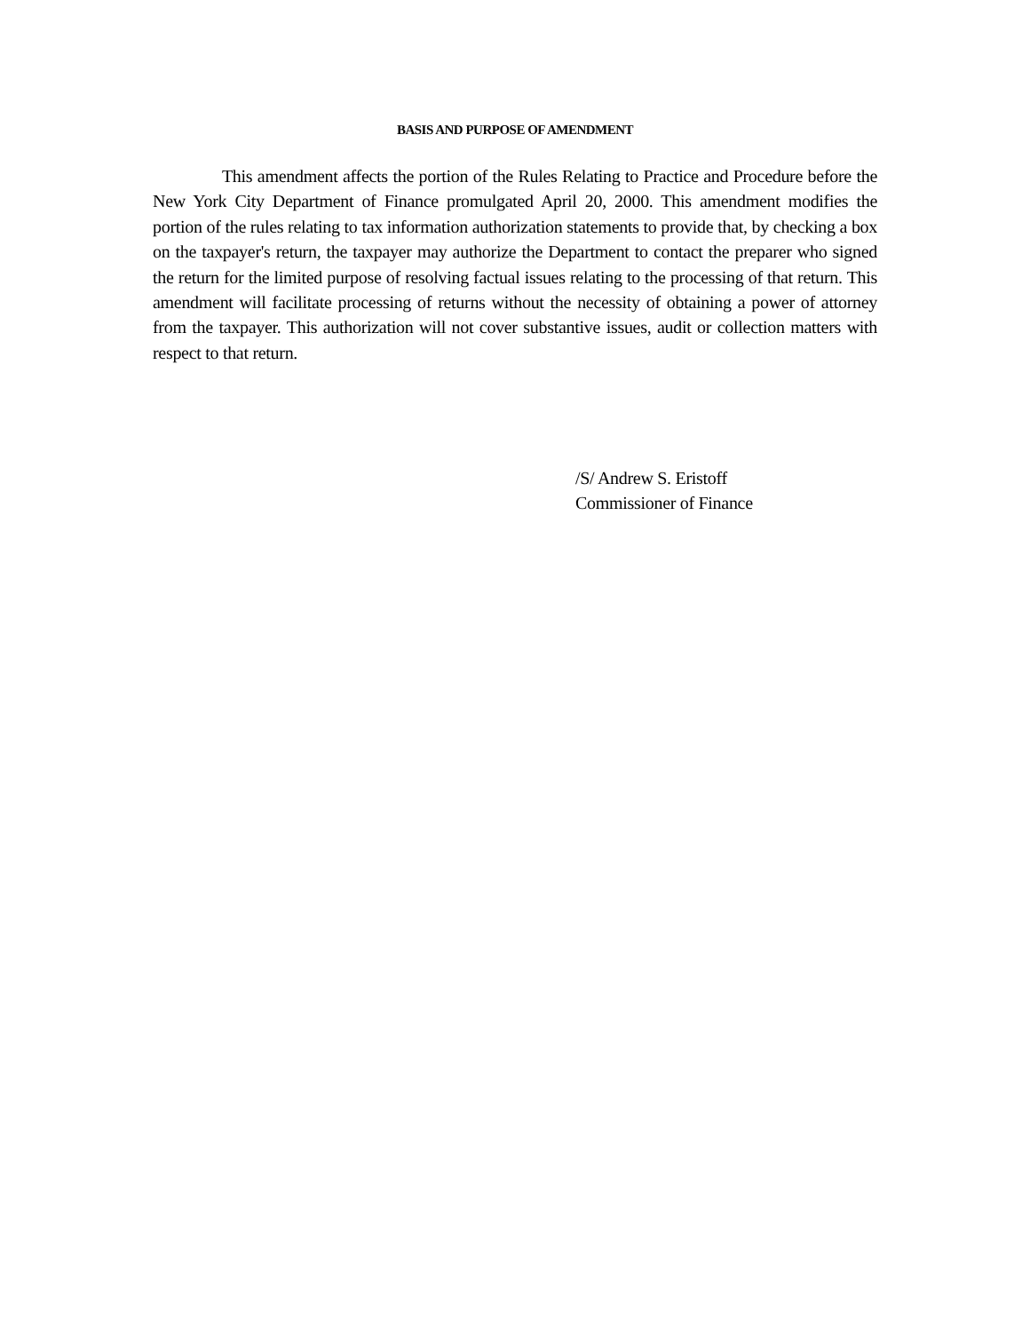BASIS AND PURPOSE OF AMENDMENT
This amendment affects the portion of the Rules Relating to Practice and Procedure before the New York City Department of Finance promulgated April 20, 2000. This amendment modifies the portion of the rules relating to tax information authorization statements to provide that, by checking a box on the taxpayer's return, the taxpayer may authorize the Department to contact the preparer who signed the return for the limited purpose of resolving factual issues relating to the processing of that return. This amendment will facilitate processing of returns without the necessity of obtaining a power of attorney from the taxpayer. This authorization will not cover substantive issues, audit or collection matters with respect to that return.
/S/ Andrew S. Eristoff
Commissioner of Finance